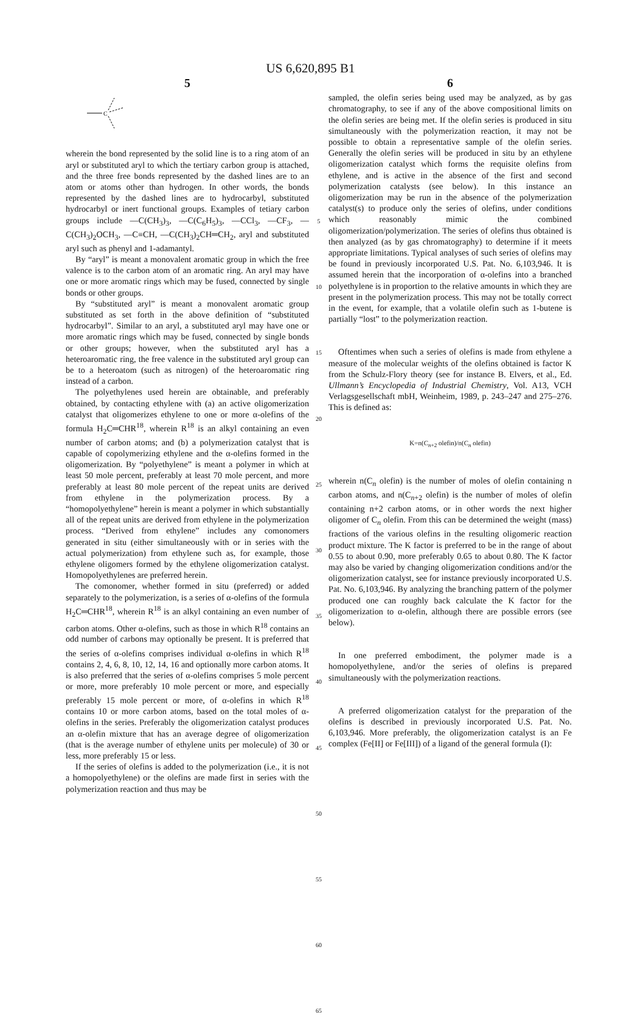US 6,620,895 B1
5
C
wherein the bond represented by the solid line is to a ring atom of an aryl or substituted aryl to which the tertiary carbon group is attached, and the three free bonds represented by the dashed lines are to an atom or atoms other than hydrogen. In other words, the bonds represented by the dashed lines are to hydrocarbyl, substituted hydrocarbyl or inert functional groups. Examples of tetiary carbon groups include —C(CH<sub>3</sub>)<sub>3</sub>, —C(C<sub>6</sub>H<sub>5</sub>)<sub>3</sub>, —CCl<sub>3</sub>, —CF<sub>3</sub>, —C(CH<sub>3</sub>)<sub>2</sub>OCH<sub>3</sub>, —C≡CH, —C(CH<sub>3</sub>)<sub>2</sub>CH═CH<sub>2</sub>, aryl and substituted aryl such as phenyl and 1-adamantyl.
By “aryl” is meant a monovalent aromatic group in which the free valence is to the carbon atom of an aromatic ring. An aryl may have one or more aromatic rings which may be fused, connected by single bonds or other groups.
By “substituted aryl” is meant a monovalent aromatic group substituted as set forth in the above definition of “substituted hydrocarbyl”. Similar to an aryl, a substituted aryl may have one or more aromatic rings which may be fused, connected by single bonds or other groups; however, when the substituted aryl has a heteroaromatic ring, the free valence in the substituted aryl group can be to a heteroatom (such as nitrogen) of the heteroaromatic ring instead of a carbon.
The polyethylenes used herein are obtainable, and preferably obtained, by contacting ethylene with (a) an active oligomerization catalyst that oligomerizes ethylene to one or more α-olefins of the formula H<sub>2</sub>C═CHR<sup>18</sup>, wherein R<sup>18</sup> is an alkyl containing an even number of carbon atoms; and (b) a polymerization catalyst that is capable of copolymerizing ethylene and the α-olefins formed in the oligomerization. By “polyethylene” is meant a polymer in which at least 50 mole percent, preferably at least 70 mole percent, and more preferably at least 80 mole percent of the repeat units are derived from ethylene in the polymerization process. By a “homopolyethylene” herein is meant a polymer in which substantially all of the repeat units are derived from ethylene in the polymerization process. “Derived from ethylene” includes any comonomers generated in situ (either simultaneously with or in series with the actual polymerization) from ethylene such as, for example, those ethylene oligomers formed by the ethylene oligomerization catalyst. Homopolyethylenes are preferred herein.
The comonomer, whether formed in situ (preferred) or added separately to the polymerization, is a series of α-olefins of the formula H<sub>2</sub>C═CHR<sup>18</sup>, wherein R<sup>18</sup> is an alkyl containing an even number of carbon atoms. Other α-olefins, such as those in which R<sup>18</sup> contains an odd number of carbons may optionally be present. It is preferred that the series of α-olefins comprises individual α-olefins in which R<sup>18</sup> contains 2, 4, 6, 8, 10, 12, 14, 16 and optionally more carbon atoms. It is also preferred that the series of α-olefins comprises 5 mole percent or more, more preferably 10 mole percent or more, and especially preferably 15 mole percent or more, of α-olefins in which R<sup>18</sup> contains 10 or more carbon atoms, based on the total moles of α-olefins in the series. Preferably the oligomerization catalyst produces an α-olefin mixture that has an average degree of oligomerization (that is the average number of ethylene units per molecule) of 30 or less, more preferably 15 or less.
If the series of olefins is added to the polymerization (i.e., it is not a homopolyethylene) or the olefins are made first in series with the polymerization reaction and thus may be
5
10
15
20
25
30
35
40
45
50
55
60
65
6
sampled, the olefin series being used may be analyzed, as by gas chromatography, to see if any of the above compositional limits on the olefin series are being met. If the olefin series is produced in situ simultaneously with the polymerization reaction, it may not be possible to obtain a representative sample of the olefin series. Generally the olefin series will be produced in situ by an ethylene oligomerization catalyst which forms the requisite olefins from ethylene, and is active in the absence of the first and second polymerization catalysts (see below). In this instance an oligomerization may be run in the absence of the polymerization catalyst(s) to produce only the series of olefins, under conditions which reasonably mimic the combined oligomerization/polymerization. The series of olefins thus obtained is then analyzed (as by gas chromatography) to determine if it meets appropriate limitations. Typical analyses of such series of olefins may be found in previously incorporated U.S. Pat. No. 6,103,946. It is assumed herein that the incorporation of α-olefins into a branched polyethylene is in proportion to the relative amounts in which they are present in the polymerization process. This may not be totally correct in the event, for example, that a volatile olefin such as 1-butene is partially “lost” to the polymerization reaction.
Oftentimes when such a series of olefins is made from ethylene a measure of the molecular weights of the olefins obtained is factor K from the Schulz-Flory theory (see for instance B. Elvers, et al., Ed. Ullmann’s Encyclopedia of Industrial Chemistry, Vol. A13, VCH Verlagsgesellschaft mbH, Weinheim, 1989, p. 243–247 and 275–276. This is defined as:
K=n(C<sub>n+2</sub> olefin)/n(C<sub>n</sub> olefin)
wherein n(C<sub>n</sub> olefin) is the number of moles of olefin containing n carbon atoms, and n(C<sub>n+2</sub> olefin) is the number of moles of olefin containing n+2 carbon atoms, or in other words the next higher oligomer of C<sub>n</sub> olefin. From this can be determined the weight (mass) fractions of the various olefins in the resulting oligomeric reaction product mixture. The K factor is preferred to be in the range of about 0.55 to about 0.90, more preferably 0.65 to about 0.80. The K factor may also be varied by changing oligomerization conditions and/or the oligomerization catalyst, see for instance previously incorporated U.S. Pat. No. 6,103,946. By analyzing the branching pattern of the polymer produced one can roughly back calculate the K factor for the oligomerization to α-olefin, although there are possible errors (see below).
In one preferred embodiment, the polymer made is a homopolyethylene, and/or the series of olefins is prepared simultaneously with the polymerization reactions.
A preferred oligomerization catalyst for the preparation of the olefins is described in previously incorporated U.S. Pat. No. 6,103,946. More preferably, the oligomerization catalyst is an Fe complex (Fe[II] or Fe[III]) of a ligand of the general formula (I):